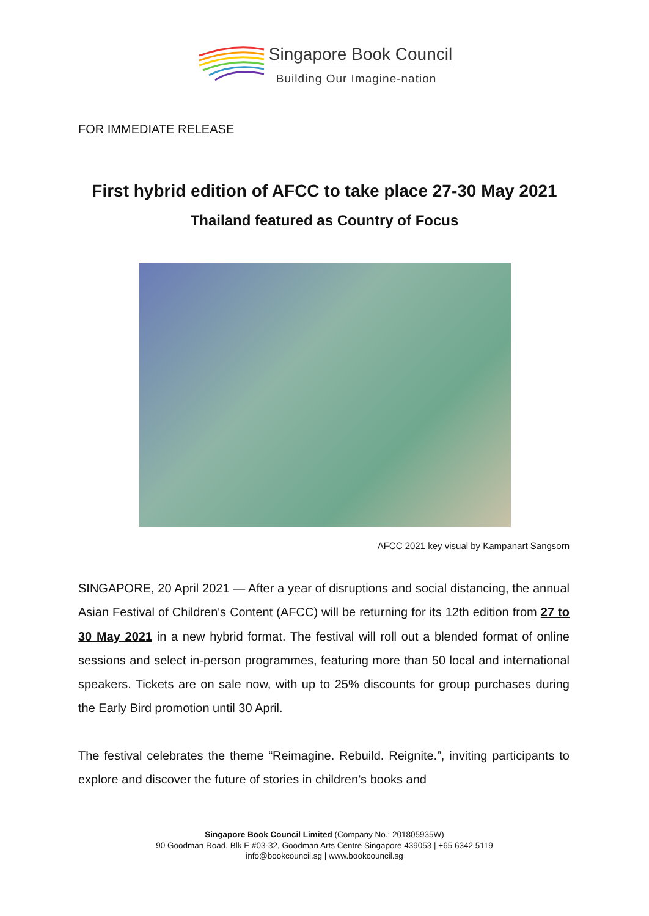Singapore Book Council
Building Our Imagine-nation
FOR IMMEDIATE RELEASE
First hybrid edition of AFCC to take place 27-30 May 2021
Thailand featured as Country of Focus
AFCC 2021 key visual by Kampanart Sangsorn
SINGAPORE, 20 April 2021 — After a year of disruptions and social distancing, the annual Asian Festival of Children's Content (AFCC) will be returning for its 12th edition from 27 to 30 May 2021 in a new hybrid format. The festival will roll out a blended format of online sessions and select in-person programmes, featuring more than 50 local and international speakers. Tickets are on sale now, with up to 25% discounts for group purchases during the Early Bird promotion until 30 April.
The festival celebrates the theme “Reimagine. Rebuild. Reignite.”, inviting participants to explore and discover the future of stories in children’s books and
Singapore Book Council Limited (Company No.: 201805935W)
90 Goodman Road, Blk E #03-32, Goodman Arts Centre Singapore 439053 | +65 6342 5119
info@bookcouncil.sg | www.bookcouncil.sg